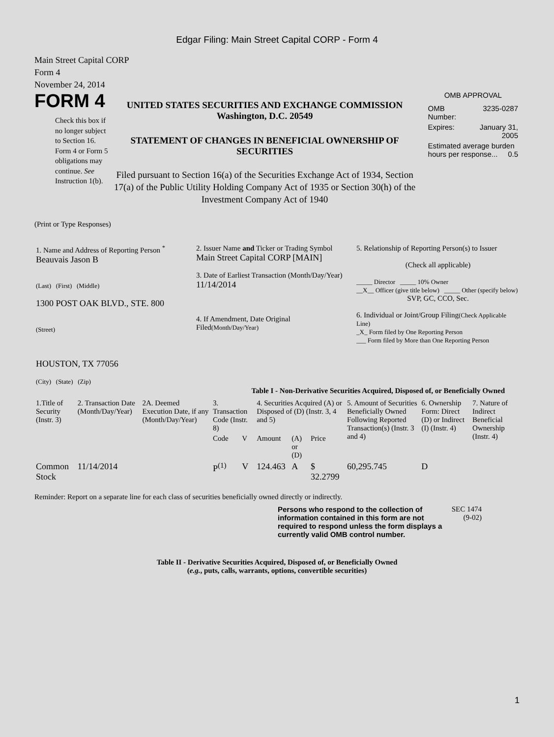Edgar Filing: Main Street Capital CORP - Form 4
Main Street Capital CORP
Form 4
November 24, 2014
FORM 4
Check this box if no longer subject to Section 16. Form 4 or Form 5 obligations may continue. See Instruction 1(b).
UNITED STATES SECURITIES AND EXCHANGE COMMISSION
Washington, D.C. 20549
STATEMENT OF CHANGES IN BENEFICIAL OWNERSHIP OF SECURITIES
Filed pursuant to Section 16(a) of the Securities Exchange Act of 1934, Section 17(a) of the Public Utility Holding Company Act of 1935 or Section 30(h) of the Investment Company Act of 1940
OMB APPROVAL
| OMB Number: | 3235-0287 |
| Expires: | January 31, 2005 |
| Estimated average burden hours per response... 0.5 | |
(Print or Type Responses)
| 1. Name and Address of Reporting Person <sup>*</sup> Beauvais Jason B (Last) (First) (Middle) 1300 POST OAK BLVD., STE. 800 (Street) HOUSTON, TX 77056 (City) (State) (Zip) | 2. Issuer Name and Ticker or Trading Symbol Main Street Capital CORP [MAIN] 3. Date of Earliest Transaction (Month/Day/Year) 11/14/2014 4. If Amendment, Date Original Filed (Month/Day/Year) | 5. Relationship of Reporting Person(s) to Issuer (Check all applicable) _____ Director _____ 10% Owner __X__ Officer (give title below) _____ Other (specify below) SVP, GC, CCO, Sec. 6. Individual or Joint/Group Filing (Check Applicable Line) _X_ Form filed by One Reporting Person ___ Form filed by More than One Reporting Person |
Table I - Non-Derivative Securities Acquired, Disposed of, or Beneficially Owned
| 1.Title of Security (Instr. 3) | 2. Transaction Date (Month/Day/Year) | 2A. Deemed Execution Date, if any (Month/Day/Year) | 3. Transaction Code (Instr. 8) | | 4. Securities Acquired (A) or Disposed of (D) (Instr. 3, 4 and 5) | | | 5. Amount of Securities Beneficially Owned Following Reported Transaction(s) (Instr. 3 and 4) | 6. Ownership Form: Direct (D) or Indirect (I) (Instr. 4) | 7. Nature of Indirect Beneficial Ownership (Instr. 4) |
| --- | --- | --- | --- | --- | --- | --- | --- | --- | --- | --- |
| | | | Code | V | Amount | (A) or (D) | Price | | | |
| Common Stock | 11/14/2014 | | P<sup>(1)</sup> | V | 124.463 | A | $ 32.2799 | 60,295.745 | D | |
Reminder: Report on a separate line for each class of securities beneficially owned directly or indirectly.
Persons who respond to the collection of information contained in this form are not required to respond unless the form displays a currently valid OMB control number.
SEC 1474 (9-02)
Table II - Derivative Securities Acquired, Disposed of, or Beneficially Owned
(e.g., puts, calls, warrants, options, convertible securities)
1